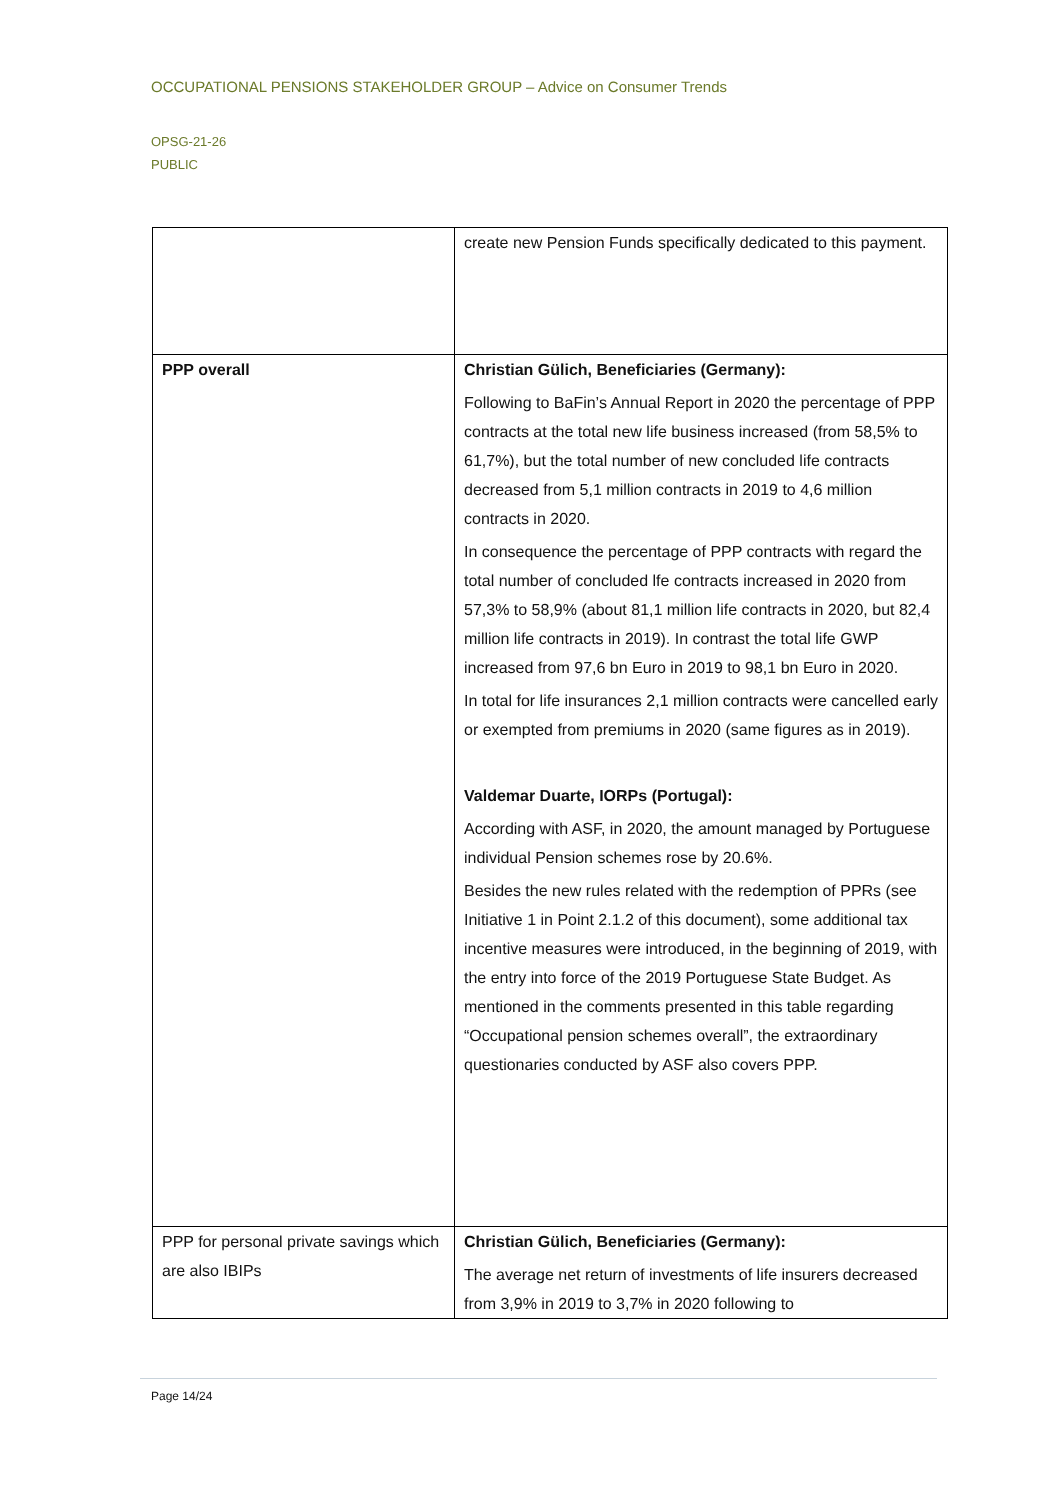OCCUPATIONAL PENSIONS STAKEHOLDER GROUP – Advice on Consumer Trends
OPSG-21-26
PUBLIC
| | create new Pension Funds specifically dedicated to this payment. |
| PPP overall | Christian Gülich, Beneficiaries (Germany): Following to BaFin’s Annual Report in 2020 the percentage of PPP contracts at the total new life business increased (from 58,5% to 61,7%), but the total number of new concluded life contracts decreased from 5,1 million contracts in 2019 to 4,6 million contracts in 2020. In consequence the percentage of PPP contracts with regard the total number of concluded lfe contracts increased in 2020 from 57,3% to 58,9% (about 81,1 million life contracts in 2020, but 82,4 million life contracts in 2019). In contrast the total life GWP increased from 97,6 bn Euro in 2019 to 98,1 bn Euro in 2020. In total for life insurances 2,1 million contracts were cancelled early or exempted from premiums in 2020 (same figures as in 2019). Valdemar Duarte, IORPs (Portugal): According with ASF, in 2020, the amount managed by Portuguese individual Pension schemes rose by 20.6%. Besides the new rules related with the redemption of PPRs (see Initiative 1 in Point 2.1.2 of this document), some additional tax incentive measures were introduced, in the beginning of 2019, with the entry into force of the 2019 Portuguese State Budget. As mentioned in the comments presented in this table regarding “Occupational pension schemes overall”, the extraordinary questionaries conducted by ASF also covers PPP. |
| PPP for personal private savings which are also IBIPs | Christian Gülich, Beneficiaries (Germany): The average net return of investments of life insurers decreased from 3,9% in 2019 to 3,7% in 2020 following to |
Page 14/24